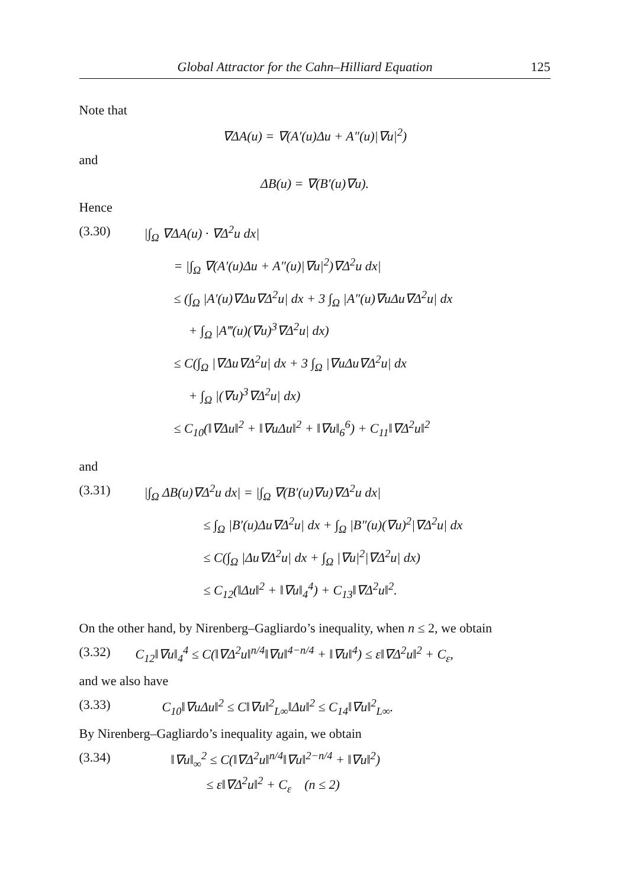Global Attractor for the Cahn–Hilliard Equation 125
Note that
∇ΔA(u) = ∇(A′(u)Δu + A″(u)|∇u|<sup>2</sup>)
and
ΔB(u) = ∇(B′(u)∇u).
Hence
(3.30) |∫<sub>Ω</sub> ∇ΔA(u) · ∇Δ<sup>2</sup>u dx|
= |∫<sub>Ω</sub> ∇(A′(u)Δu + A″(u)|∇u|<sup>2</sup>)∇Δ<sup>2</sup>u dx|
≤ (∫<sub>Ω</sub> |A′(u)∇Δu∇Δ<sup>2</sup>u| dx + 3 ∫<sub>Ω</sub> |A″(u)∇uΔu∇Δ<sup>2</sup>u| dx
+ ∫<sub>Ω</sub> |A‴(u)(∇u)<sup>3</sup>∇Δ<sup>2</sup>u| dx)
≤ C(∫<sub>Ω</sub> |∇Δu∇Δ<sup>2</sup>u| dx + 3 ∫<sub>Ω</sub> |∇uΔu∇Δ<sup>2</sup>u| dx
+ ∫<sub>Ω</sub> |(∇u)<sup>3</sup>∇Δ<sup>2</sup>u| dx)
≤ C<sub>10</sub>(‖∇Δu‖<sup>2</sup> + ‖∇uΔu‖<sup>2</sup> + ‖∇u‖<sub>6</sub><sup>6</sup>) + C<sub>11</sub>‖∇Δ<sup>2</sup>u‖<sup>2</sup>
and
(3.31) |∫<sub>Ω</sub> ΔB(u)∇Δ<sup>2</sup>u dx| = |∫<sub>Ω</sub> ∇(B′(u)∇u)∇Δ<sup>2</sup>u dx|
≤ ∫<sub>Ω</sub> |B′(u)Δu∇Δ<sup>2</sup>u| dx + ∫<sub>Ω</sub> |B″(u)(∇u)<sup>2</sup>|∇Δ<sup>2</sup>u| dx
≤ C(∫<sub>Ω</sub> |Δu∇Δ<sup>2</sup>u| dx + ∫<sub>Ω</sub> |∇u|<sup>2</sup>|∇Δ<sup>2</sup>u| dx)
≤ C<sub>12</sub>(‖Δu‖<sup>2</sup> + ‖∇u‖<sub>4</sub><sup>4</sup>) + C<sub>13</sub>‖∇Δ<sup>2</sup>u‖<sup>2</sup>.
On the other hand, by Nirenberg–Gagliardo’s inequality, when n ≤ 2, we obtain
(3.32) C<sub>12</sub>‖∇u‖<sub>4</sub><sup>4</sup> ≤ C(‖∇Δ<sup>2</sup>u‖<sup>n/4</sup>‖∇u‖<sup>4−n/4</sup> + ‖∇u‖<sup>4</sup>) ≤ ε‖∇Δ<sup>2</sup>u‖<sup>2</sup> + C<sub>ε</sub>,
and we also have
(3.33) C<sub>10</sub>‖∇uΔu‖<sup>2</sup> ≤ C‖∇u‖<sup>2</sup><sub>L∞</sub>‖Δu‖<sup>2</sup> ≤ C<sub>14</sub>‖∇u‖<sup>2</sup><sub>L∞</sub>.
By Nirenberg–Gagliardo’s inequality again, we obtain
(3.34) ‖∇u‖<sub>∞</sub><sup>2</sup> ≤ C(‖∇Δ<sup>2</sup>u‖<sup>n/4</sup>‖∇u‖<sup>2−n/4</sup> + ‖∇u‖<sup>2</sup>)
≤ ε‖∇Δ<sup>2</sup>u‖<sup>2</sup> + C<sub>ε</sub> (n ≤ 2)